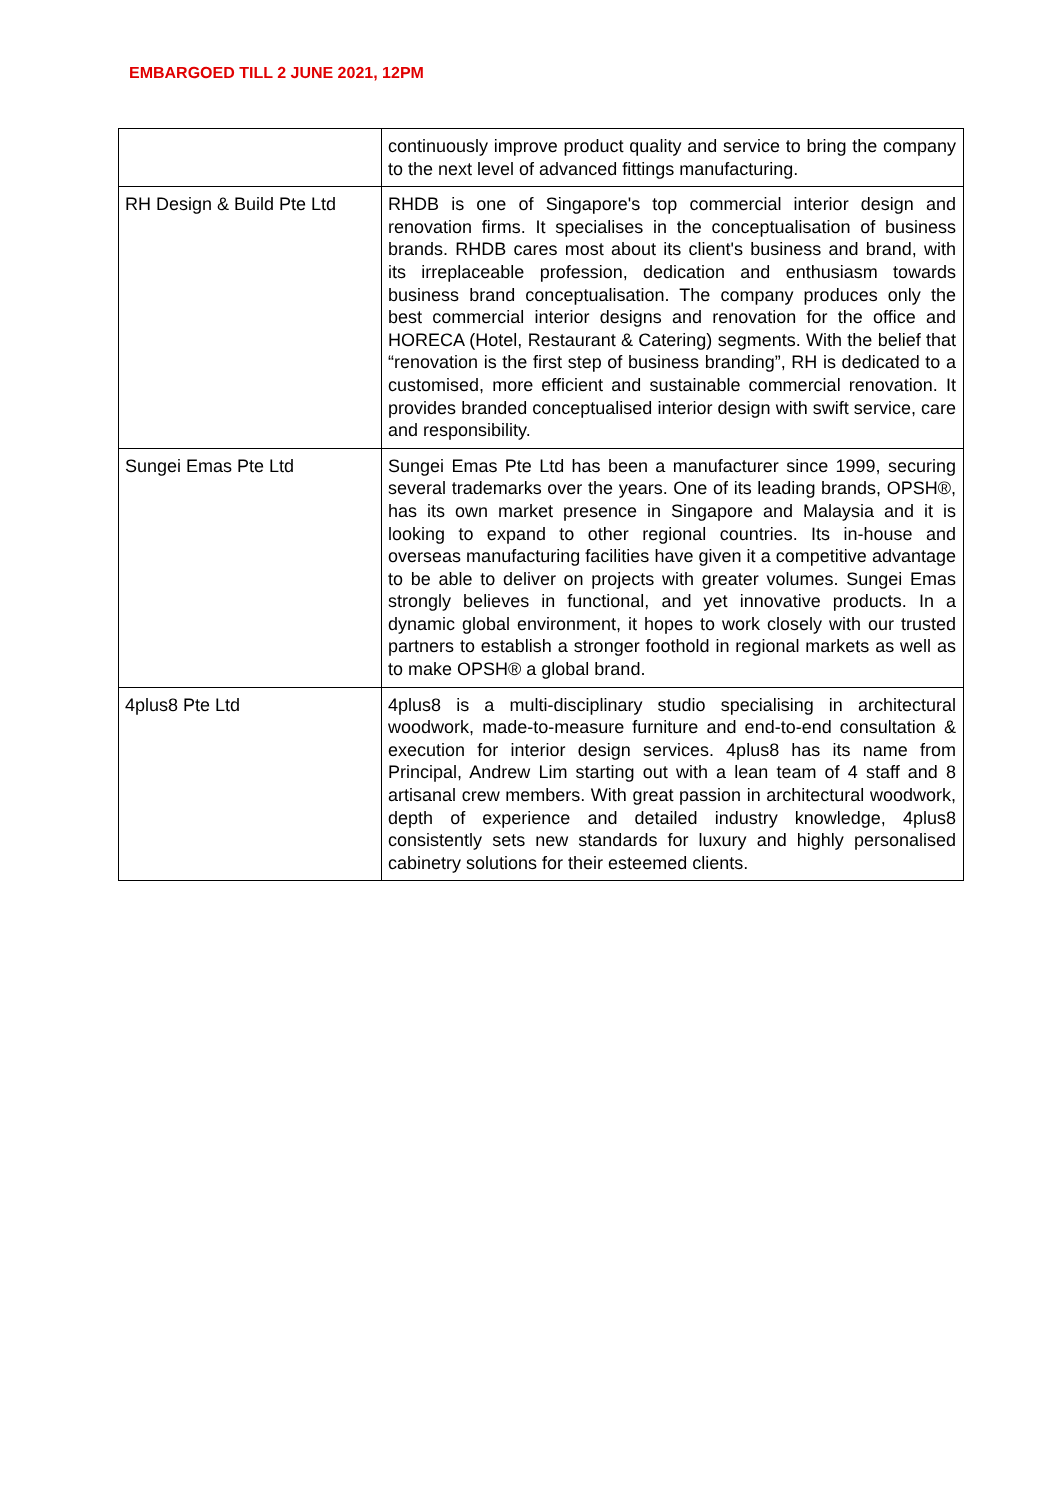EMBARGOED TILL 2 JUNE 2021, 12PM
| | continuously improve product quality and service to bring the company to the next level of advanced fittings manufacturing. |
| RH Design & Build Pte Ltd | RHDB is one of Singapore's top commercial interior design and renovation firms. It specialises in the conceptualisation of business brands. RHDB cares most about its client's business and brand, with its irreplaceable profession, dedication and enthusiasm towards business brand conceptualisation. The company produces only the best commercial interior designs and renovation for the office and HORECA (Hotel, Restaurant & Catering) segments. With the belief that “renovation is the first step of business branding”, RH is dedicated to a customised, more efficient and sustainable commercial renovation. It provides branded conceptualised interior design with swift service, care and responsibility. |
| Sungei Emas Pte Ltd | Sungei Emas Pte Ltd has been a manufacturer since 1999, securing several trademarks over the years. One of its leading brands, OPSH®, has its own market presence in Singapore and Malaysia and it is looking to expand to other regional countries. Its in-house and overseas manufacturing facilities have given it a competitive advantage to be able to deliver on projects with greater volumes. Sungei Emas strongly believes in functional, and yet innovative products. In a dynamic global environment, it hopes to work closely with our trusted partners to establish a stronger foothold in regional markets as well as to make OPSH® a global brand. |
| 4plus8 Pte Ltd | 4plus8 is a multi-disciplinary studio specialising in architectural woodwork, made-to-measure furniture and end-to-end consultation & execution for interior design services. 4plus8 has its name from Principal, Andrew Lim starting out with a lean team of 4 staff and 8 artisanal crew members. With great passion in architectural woodwork, depth of experience and detailed industry knowledge, 4plus8 consistently sets new standards for luxury and highly personalised cabinetry solutions for their esteemed clients. |